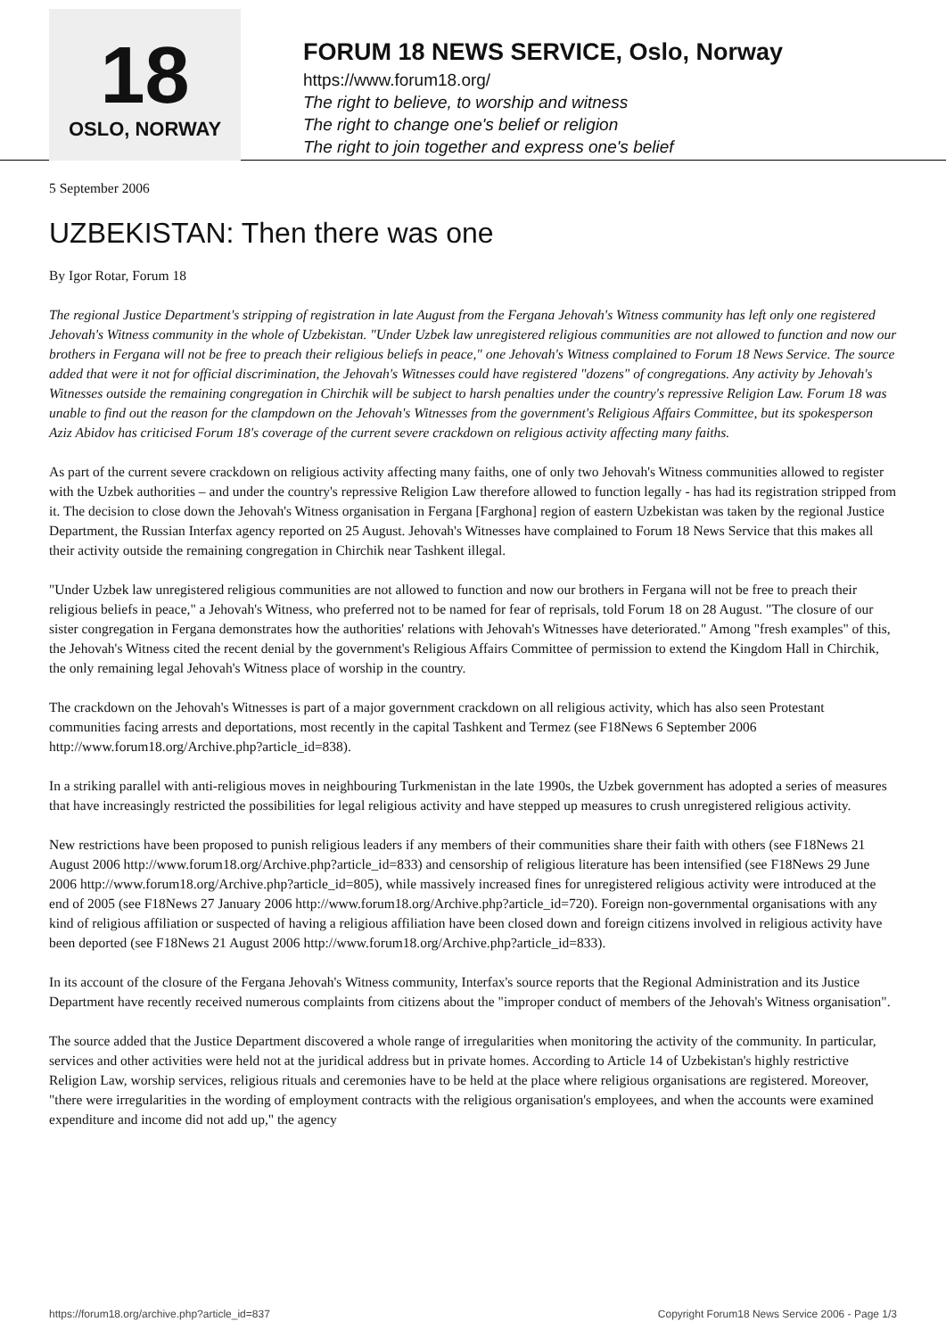18
OSLO, NORWAY
FORUM 18 NEWS SERVICE, Oslo, Norway
https://www.forum18.org/
The right to believe, to worship and witness
The right to change one's belief or religion
The right to join together and express one's belief
5 September 2006
UZBEKISTAN: Then there was one
By Igor Rotar, Forum 18
The regional Justice Department's stripping of registration in late August from the Fergana Jehovah's Witness community has left only one registered Jehovah's Witness community in the whole of Uzbekistan. "Under Uzbek law unregistered religious communities are not allowed to function and now our brothers in Fergana will not be free to preach their religious beliefs in peace," one Jehovah's Witness complained to Forum 18 News Service. The source added that were it not for official discrimination, the Jehovah's Witnesses could have registered "dozens" of congregations. Any activity by Jehovah's Witnesses outside the remaining congregation in Chirchik will be subject to harsh penalties under the country's repressive Religion Law. Forum 18 was unable to find out the reason for the clampdown on the Jehovah's Witnesses from the government's Religious Affairs Committee, but its spokesperson Aziz Abidov has criticised Forum 18's coverage of the current severe crackdown on religious activity affecting many faiths.
As part of the current severe crackdown on religious activity affecting many faiths, one of only two Jehovah's Witness communities allowed to register with the Uzbek authorities – and under the country's repressive Religion Law therefore allowed to function legally - has had its registration stripped from it. The decision to close down the Jehovah's Witness organisation in Fergana [Farghona] region of eastern Uzbekistan was taken by the regional Justice Department, the Russian Interfax agency reported on 25 August. Jehovah's Witnesses have complained to Forum 18 News Service that this makes all their activity outside the remaining congregation in Chirchik near Tashkent illegal.
"Under Uzbek law unregistered religious communities are not allowed to function and now our brothers in Fergana will not be free to preach their religious beliefs in peace," a Jehovah's Witness, who preferred not to be named for fear of reprisals, told Forum 18 on 28 August. "The closure of our sister congregation in Fergana demonstrates how the authorities' relations with Jehovah's Witnesses have deteriorated." Among "fresh examples" of this, the Jehovah's Witness cited the recent denial by the government's Religious Affairs Committee of permission to extend the Kingdom Hall in Chirchik, the only remaining legal Jehovah's Witness place of worship in the country.
The crackdown on the Jehovah's Witnesses is part of a major government crackdown on all religious activity, which has also seen Protestant communities facing arrests and deportations, most recently in the capital Tashkent and Termez (see F18News 6 September 2006 http://www.forum18.org/Archive.php?article_id=838).
In a striking parallel with anti-religious moves in neighbouring Turkmenistan in the late 1990s, the Uzbek government has adopted a series of measures that have increasingly restricted the possibilities for legal religious activity and have stepped up measures to crush unregistered religious activity.
New restrictions have been proposed to punish religious leaders if any members of their communities share their faith with others (see F18News 21 August 2006 http://www.forum18.org/Archive.php?article_id=833) and censorship of religious literature has been intensified (see F18News 29 June 2006 http://www.forum18.org/Archive.php?article_id=805), while massively increased fines for unregistered religious activity were introduced at the end of 2005 (see F18News 27 January 2006 http://www.forum18.org/Archive.php?article_id=720). Foreign non-governmental organisations with any kind of religious affiliation or suspected of having a religious affiliation have been closed down and foreign citizens involved in religious activity have been deported (see F18News 21 August 2006 http://www.forum18.org/Archive.php?article_id=833).
In its account of the closure of the Fergana Jehovah's Witness community, Interfax's source reports that the Regional Administration and its Justice Department have recently received numerous complaints from citizens about the "improper conduct of members of the Jehovah's Witness organisation".
The source added that the Justice Department discovered a whole range of irregularities when monitoring the activity of the community. In particular, services and other activities were held not at the juridical address but in private homes. According to Article 14 of Uzbekistan's highly restrictive Religion Law, worship services, religious rituals and ceremonies have to be held at the place where religious organisations are registered. Moreover, "there were irregularities in the wording of employment contracts with the religious organisation's employees, and when the accounts were examined expenditure and income did not add up," the agency
https://forum18.org/archive.php?article_id=837 Copyright Forum18 News Service 2006 - Page 1/3